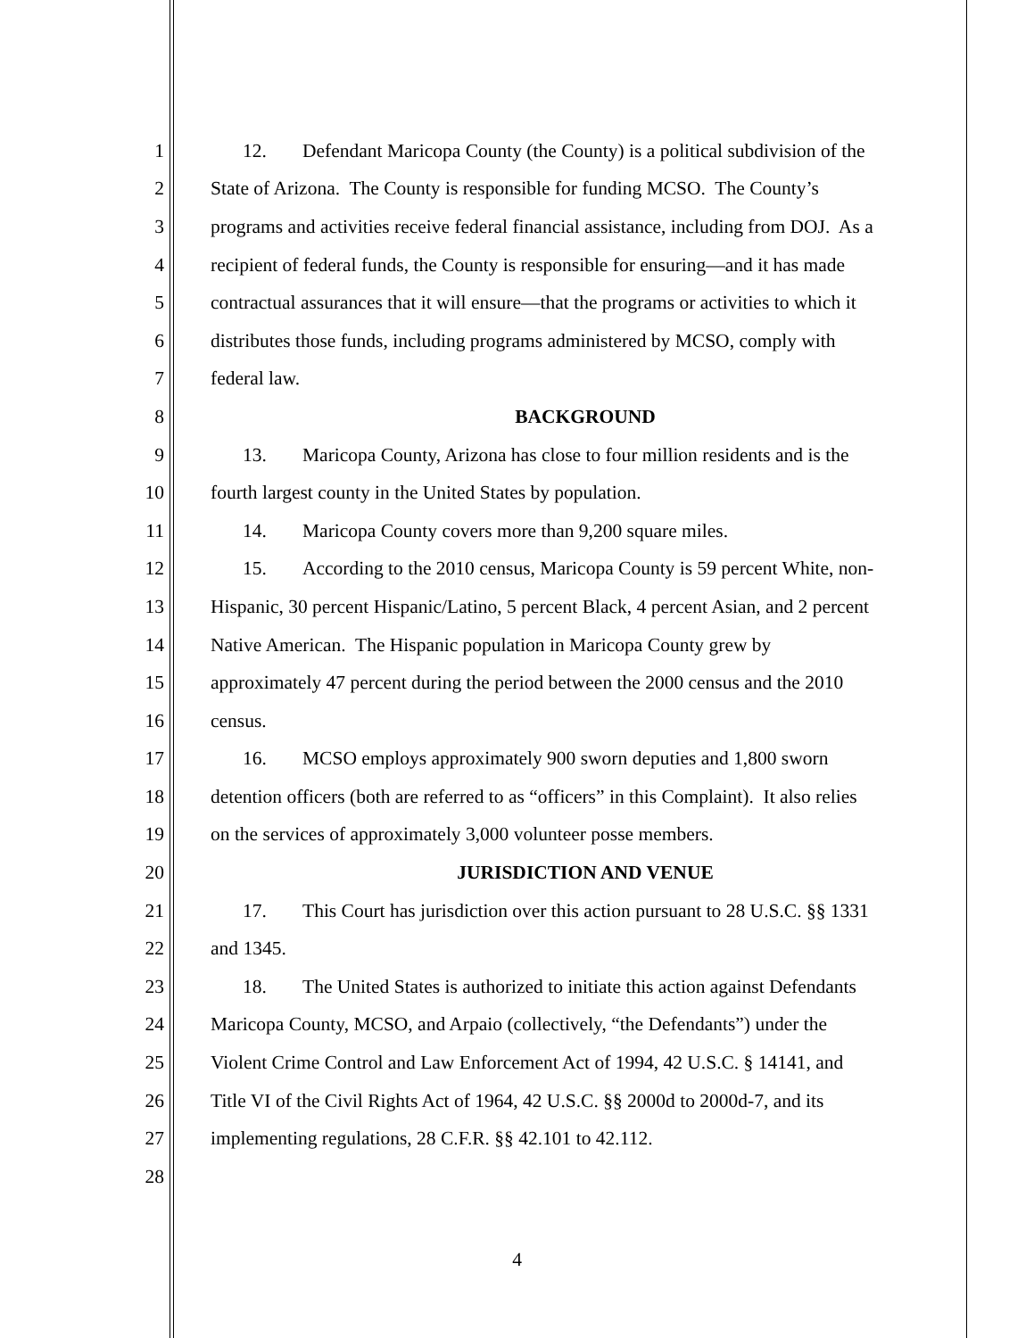1 12. Defendant Maricopa County (the County) is a political subdivision of the
2 State of Arizona. The County is responsible for funding MCSO. The County’s
3 programs and activities receive federal financial assistance, including from DOJ. As a
4 recipient of federal funds, the County is responsible for ensuring—and it has made
5 contractual assurances that it will ensure—that the programs or activities to which it
6 distributes those funds, including programs administered by MCSO, comply with
7 federal law.
8 BACKGROUND
9 13. Maricopa County, Arizona has close to four million residents and is the
10 fourth largest county in the United States by population.
11 14. Maricopa County covers more than 9,200 square miles.
12 15. According to the 2010 census, Maricopa County is 59 percent White, non-
13 Hispanic, 30 percent Hispanic/Latino, 5 percent Black, 4 percent Asian, and 2 percent
14 Native American. The Hispanic population in Maricopa County grew by
15 approximately 47 percent during the period between the 2000 census and the 2010
16 census.
17 16. MCSO employs approximately 900 sworn deputies and 1,800 sworn
18 detention officers (both are referred to as “officers” in this Complaint). It also relies
19 on the services of approximately 3,000 volunteer posse members.
20 JURISDICTION AND VENUE
21 17. This Court has jurisdiction over this action pursuant to 28 U.S.C. §§ 1331
22 and 1345.
23 18. The United States is authorized to initiate this action against Defendants
24 Maricopa County, MCSO, and Arpaio (collectively, “the Defendants”) under the
25 Violent Crime Control and Law Enforcement Act of 1994, 42 U.S.C. § 14141, and
26 Title VI of the Civil Rights Act of 1964, 42 U.S.C. §§ 2000d to 2000d-7, and its
27 implementing regulations, 28 C.F.R. §§ 42.101 to 42.112.
28
4